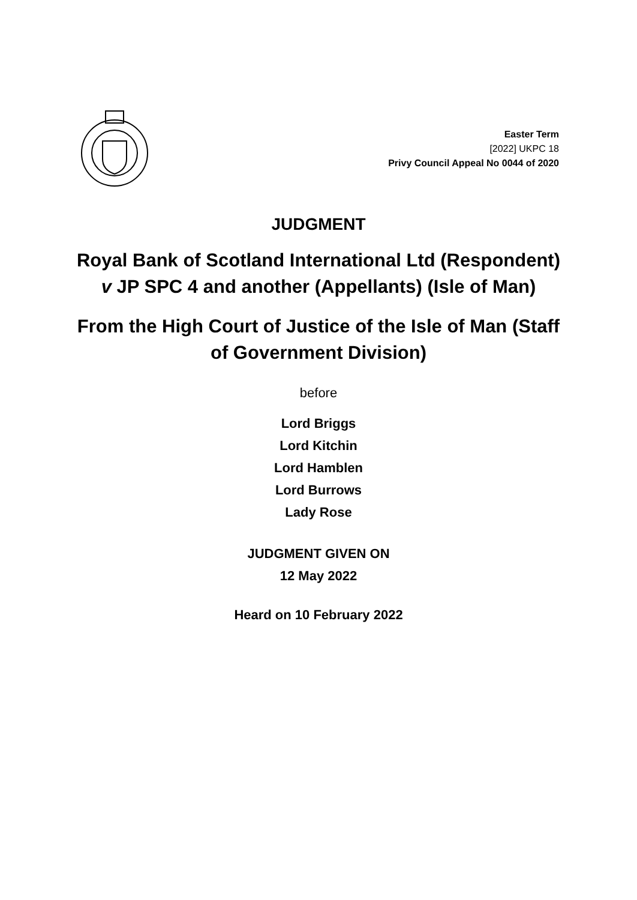Easter Term
[2022] UKPC 18
Privy Council Appeal No 0044 of 2020
JUDGMENT
Royal Bank of Scotland International Ltd (Respondent)
v JP SPC 4 and another (Appellants) (Isle of Man)
From the High Court of Justice of the Isle of Man (Staff
of Government Division)
before
Lord Briggs
Lord Kitchin
Lord Hamblen
Lord Burrows
Lady Rose
JUDGMENT GIVEN ON
12 May 2022
Heard on 10 February 2022